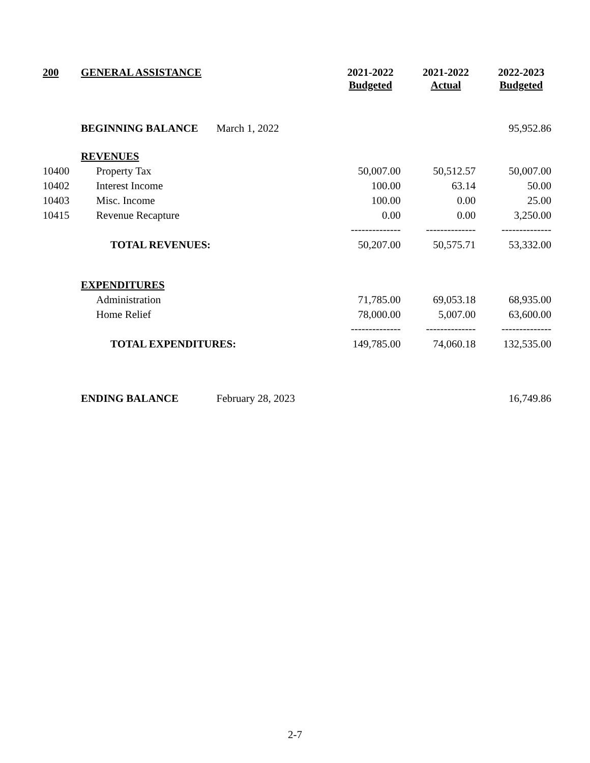| 200 | GENERAL ASSISTANCE | | 2021-2022 Budgeted | 2021-2022 Actual | 2022-2023 Budgeted |
| --- | --- | --- | --- | --- | --- |
| | BEGINNING BALANCE | March 1, 2022 | | | 95,952.86 |
| | REVENUES | | | | |
| 10400 | Property Tax | | 50,007.00 | 50,512.57 | 50,007.00 |
| 10402 | Interest Income | | 100.00 | 63.14 | 50.00 |
| 10403 | Misc. Income | | 100.00 | 0.00 | 25.00 |
| 10415 | Revenue Recapture | | 0.00 | 0.00 | 3,250.00 |
| | | | -------------- | -------------- | -------------- |
| | TOTAL REVENUES: | | 50,207.00 | 50,575.71 | 53,332.00 |
| | EXPENDITURES | | | | |
| | Administration | | 71,785.00 | 69,053.18 | 68,935.00 |
| | Home Relief | | 78,000.00 | 5,007.00 | 63,600.00 |
| | | | -------------- | -------------- | -------------- |
| | TOTAL EXPENDITURES: | | 149,785.00 | 74,060.18 | 132,535.00 |
| | ENDING BALANCE | February 28, 2023 | | | 16,749.86 |
2-7